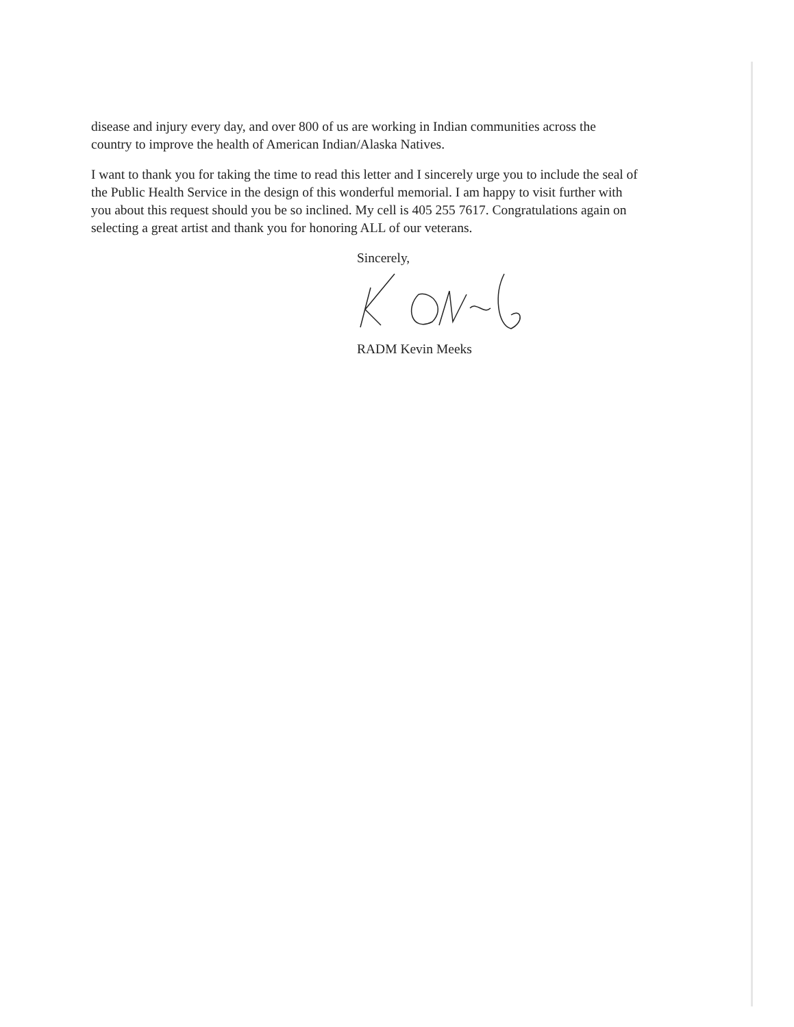disease and injury every day, and over 800 of us are working in Indian communities across the country to improve the health of American Indian/Alaska Natives.
I want to thank you for taking the time to read this letter and I sincerely urge you to include the seal of the Public Health Service in the design of this wonderful memorial. I am happy to visit further with you about this request should you be so inclined. My cell is 405 255 7617. Congratulations again on selecting a great artist and thank you for honoring ALL of our veterans.
Sincerely,
RADM Kevin Meeks